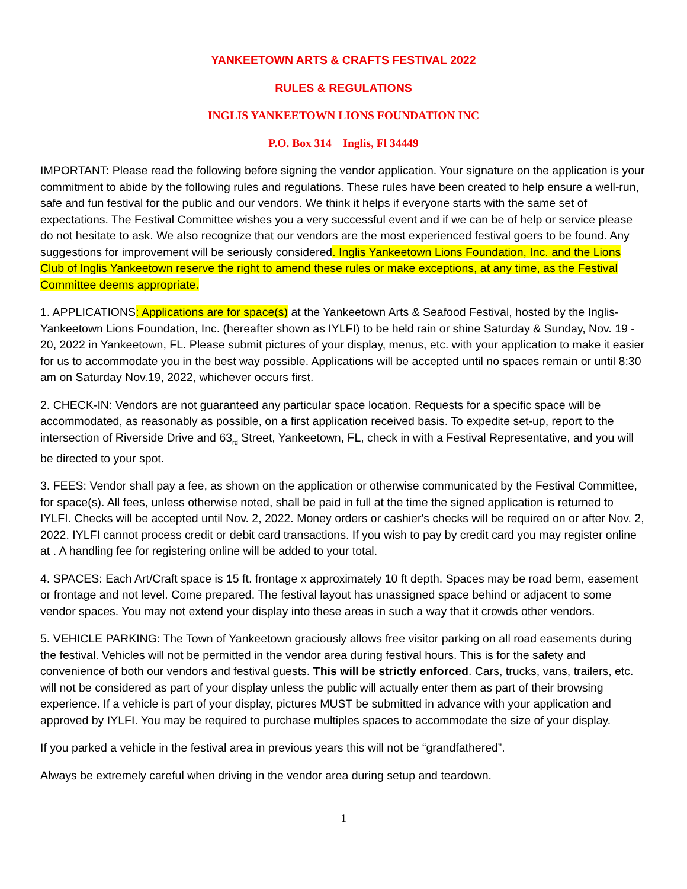YANKEETOWN ARTS & CRAFTS FESTIVAL 2022
RULES & REGULATIONS
INGLIS YANKEETOWN LIONS FOUNDATION INC
P.O. Box 314 Inglis, Fl 34449
IMPORTANT: Please read the following before signing the vendor application. Your signature on the application is your commitment to abide by the following rules and regulations. These rules have been created to help ensure a well-run, safe and fun festival for the public and our vendors. We think it helps if everyone starts with the same set of expectations. The Festival Committee wishes you a very successful event and if we can be of help or service please do not hesitate to ask. We also recognize that our vendors are the most experienced festival goers to be found. Any suggestions for improvement will be seriously considered. Inglis Yankeetown Lions Foundation, Inc. and the Lions Club of Inglis Yankeetown reserve the right to amend these rules or make exceptions, at any time, as the Festival Committee deems appropriate.
1. APPLICATIONS: Applications are for space(s) at the Yankeetown Arts & Seafood Festival, hosted by the Inglis-Yankeetown Lions Foundation, Inc. (hereafter shown as IYLFI) to be held rain or shine Saturday & Sunday, Nov. 19 - 20, 2022 in Yankeetown, FL. Please submit pictures of your display, menus, etc. with your application to make it easier for us to accommodate you in the best way possible. Applications will be accepted until no spaces remain or until 8:30 am on Saturday Nov.19, 2022, whichever occurs first.
2. CHECK-IN: Vendors are not guaranteed any particular space location. Requests for a specific space will be accommodated, as reasonably as possible, on a first application received basis. To expedite set-up, report to the intersection of Riverside Drive and 63<sub>rd</sub> Street, Yankeetown, FL, check in with a Festival Representative, and you will be directed to your spot.
3. FEES: Vendor shall pay a fee, as shown on the application or otherwise communicated by the Festival Committee, for space(s). All fees, unless otherwise noted, shall be paid in full at the time the signed application is returned to IYLFI. Checks will be accepted until Nov. 2, 2022. Money orders or cashier's checks will be required on or after Nov. 2, 2022. IYLFI cannot process credit or debit card transactions. If you wish to pay by credit card you may register online at . A handling fee for registering online will be added to your total.
4. SPACES: Each Art/Craft space is 15 ft. frontage x approximately 10 ft depth. Spaces may be road berm, easement or frontage and not level. Come prepared. The festival layout has unassigned space behind or adjacent to some vendor spaces. You may not extend your display into these areas in such a way that it crowds other vendors.
5. VEHICLE PARKING: The Town of Yankeetown graciously allows free visitor parking on all road easements during the festival. Vehicles will not be permitted in the vendor area during festival hours. This is for the safety and convenience of both our vendors and festival guests. This will be strictly enforced. Cars, trucks, vans, trailers, etc. will not be considered as part of your display unless the public will actually enter them as part of their browsing experience. If a vehicle is part of your display, pictures MUST be submitted in advance with your application and approved by IYLFI. You may be required to purchase multiples spaces to accommodate the size of your display.
If you parked a vehicle in the festival area in previous years this will not be “grandfathered”.
Always be extremely careful when driving in the vendor area during setup and teardown.
1